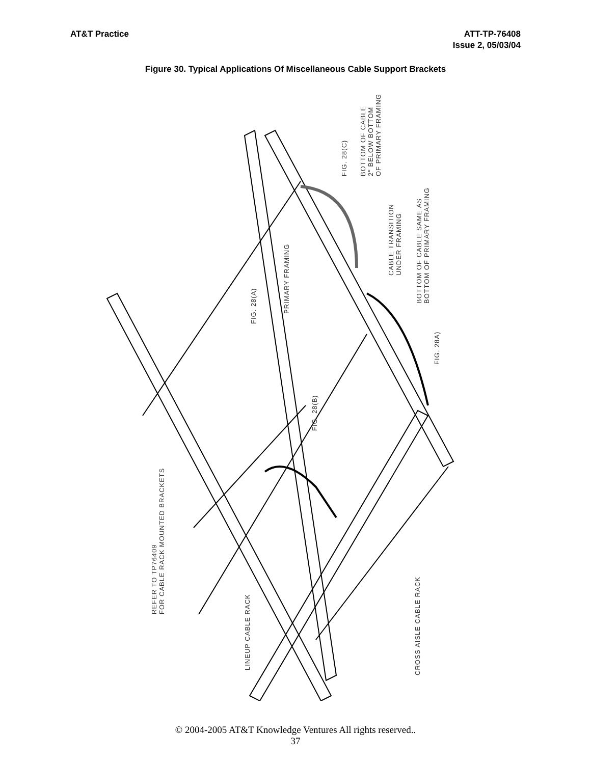AT&T Practice ATT-TP-76408
Issue 2, 05/03/04
Figure 30. Typical Applications Of Miscellaneous Cable Support Brackets
FIG. 28(C)
BOTTOM OF CABLE
2" BELOW BOTTOM
OF PRIMARY FRAMING
CABLE TRANSITION
UNDER FRAMING
BOTTOM OF CABLE SAME AS
BOTTOM OF PRIMARY FRAMING
FIG. 28A)
PRIMARY FRAMING
FIG. 28(A)
FIG. 28(B)
REFER TO TP76409
FOR CABLE RACK MOUNTED BRACKETS
LINEUP CABLE RACK
CROSS AISLE CABLE RACK
© 2004-2005 AT&T Knowledge Ventures All rights reserved..
37